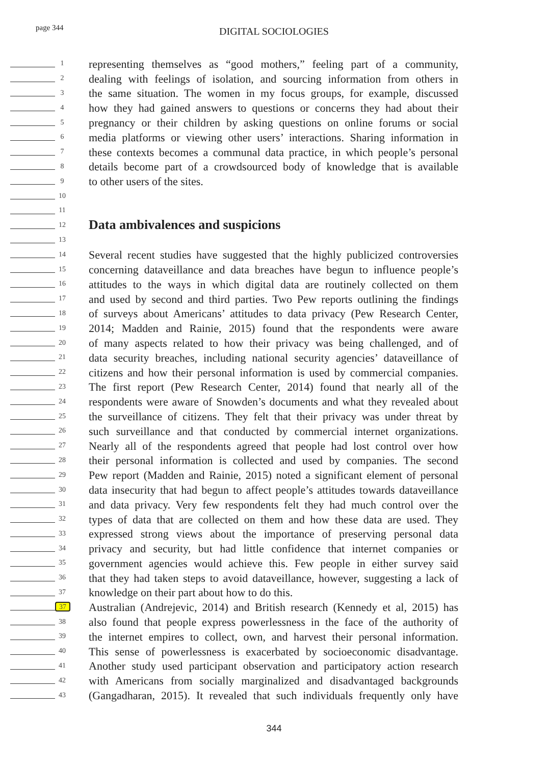page 344
DIGITAL SOCIOLOGIES
1
representing themselves as “good mothers,” feeling part of a community,
2
dealing with feelings of isolation, and sourcing information from others in
3
the same situation. The women in my focus groups, for example, discussed
4
how they had gained answers to questions or concerns they had about their
5
pregnancy or their children by asking questions on online forums or social
6
media platforms or viewing other users’ interactions. Sharing information in
7
these contexts becomes a communal data practice, in which people’s personal
8
details become part of a crowdsourced body of knowledge that is available
9
to other users of the sites.
10
11
12
Data ambivalences and suspicions
13
14
Several recent studies have suggested that the highly publicized controversies
15
concerning dataveillance and data breaches have begun to influence people’s
16
attitudes to the ways in which digital data are routinely collected on them
17
and used by second and third parties. Two Pew reports outlining the findings
18
of surveys about Americans’ attitudes to data privacy (Pew Research Center,
19
2014; Madden and Rainie, 2015) found that the respondents were aware
20
of many aspects related to how their privacy was being challenged, and of
21
data security breaches, including national security agencies’ dataveillance of
22
citizens and how their personal information is used by commercial companies.
23
The first report (Pew Research Center, 2014) found that nearly all of the
24
respondents were aware of Snowden’s documents and what they revealed about
25
the surveillance of citizens. They felt that their privacy was under threat by
26
such surveillance and that conducted by commercial internet organizations.
27
Nearly all of the respondents agreed that people had lost control over how
28
their personal information is collected and used by companies. The second
29
Pew report (Madden and Rainie, 2015) noted a significant element of personal
30
data insecurity that had begun to affect people’s attitudes towards dataveillance
31
and data privacy. Very few respondents felt they had much control over the
32
types of data that are collected on them and how these data are used. They
33
expressed strong views about the importance of preserving personal data
34
privacy and security, but had little confidence that internet companies or
35
government agencies would achieve this. Few people in either survey said
36
that they had taken steps to avoid dataveillance, however, suggesting a lack of
37
knowledge on their part about how to do this.
37
Australian (Andrejevic, 2014) and British research (Kennedy et al, 2015) has
38
also found that people express powerlessness in the face of the authority of
39
the internet empires to collect, own, and harvest their personal information.
40
This sense of powerlessness is exacerbated by socioeconomic disadvantage.
41
Another study used participant observation and participatory action research
42
with Americans from socially marginalized and disadvantaged backgrounds
43
(Gangadharan, 2015). It revealed that such individuals frequently only have
344